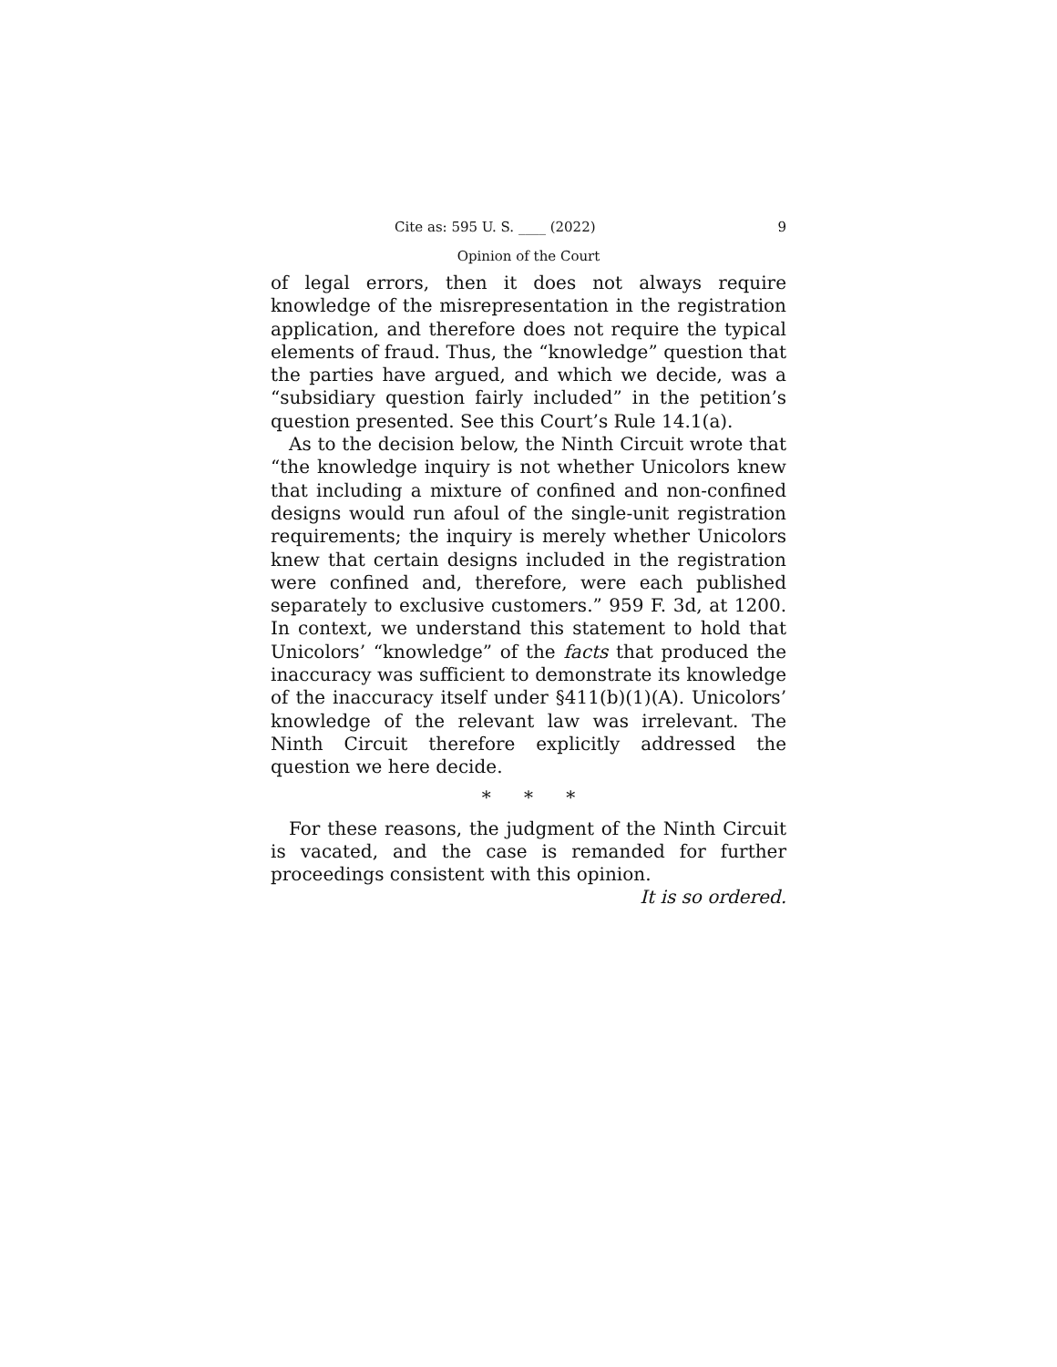Cite as: 595 U. S. ____ (2022) 9
Opinion of the Court
of legal errors, then it does not always require knowledge of the misrepresentation in the registration application, and therefore does not require the typical elements of fraud. Thus, the “knowledge” question that the parties have argued, and which we decide, was a “subsidiary question fairly included” in the petition’s question presented. See this Court’s Rule 14.1(a).
As to the decision below, the Ninth Circuit wrote that “the knowledge inquiry is not whether Unicolors knew that including a mixture of confined and non-confined designs would run afoul of the single-unit registration requirements; the inquiry is merely whether Unicolors knew that certain designs included in the registration were confined and, therefore, were each published separately to exclusive customers.” 959 F. 3d, at 1200. In context, we understand this statement to hold that Unicolors’ “knowledge” of the facts that produced the inaccuracy was sufficient to demonstrate its knowledge of the inaccuracy itself under §411(b)(1)(A). Unicolors’ knowledge of the relevant law was irrelevant. The Ninth Circuit therefore explicitly addressed the question we here decide.
* * *
For these reasons, the judgment of the Ninth Circuit is vacated, and the case is remanded for further proceedings consistent with this opinion.
It is so ordered.